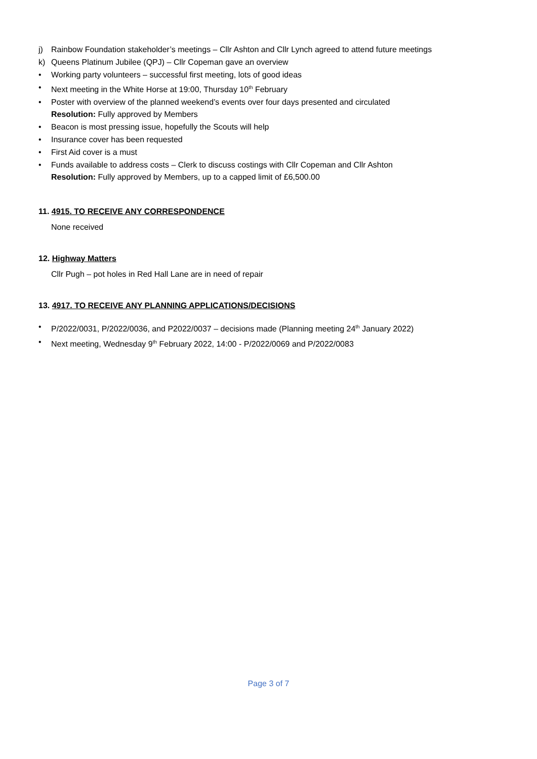j) Rainbow Foundation stakeholder’s meetings – Cllr Ashton and Cllr Lynch agreed to attend future meetings
k) Queens Platinum Jubilee (QPJ) – Cllr Copeman gave an overview
• Working party volunteers – successful first meeting, lots of good ideas
• Next meeting in the White Horse at 19:00, Thursday 10<sup>th</sup> February
• Poster with overview of the planned weekend’s events over four days presented and circulated
Resolution: Fully approved by Members
• Beacon is most pressing issue, hopefully the Scouts will help
• Insurance cover has been requested
• First Aid cover is a must
• Funds available to address costs – Clerk to discuss costings with Cllr Copeman and Cllr Ashton
Resolution: Fully approved by Members, up to a capped limit of £6,500.00
11. 4915. TO RECEIVE ANY CORRESPONDENCE
None received
12. Highway Matters
Cllr Pugh – pot holes in Red Hall Lane are in need of repair
13. 4917. TO RECEIVE ANY PLANNING APPLICATIONS/DECISIONS
• P/2022/0031, P/2022/0036, and P2022/0037 – decisions made (Planning meeting 24<sup>th</sup> January 2022)
• Next meeting, Wednesday 9<sup>th</sup> February 2022, 14:00 - P/2022/0069 and P/2022/0083
Page 3 of 7